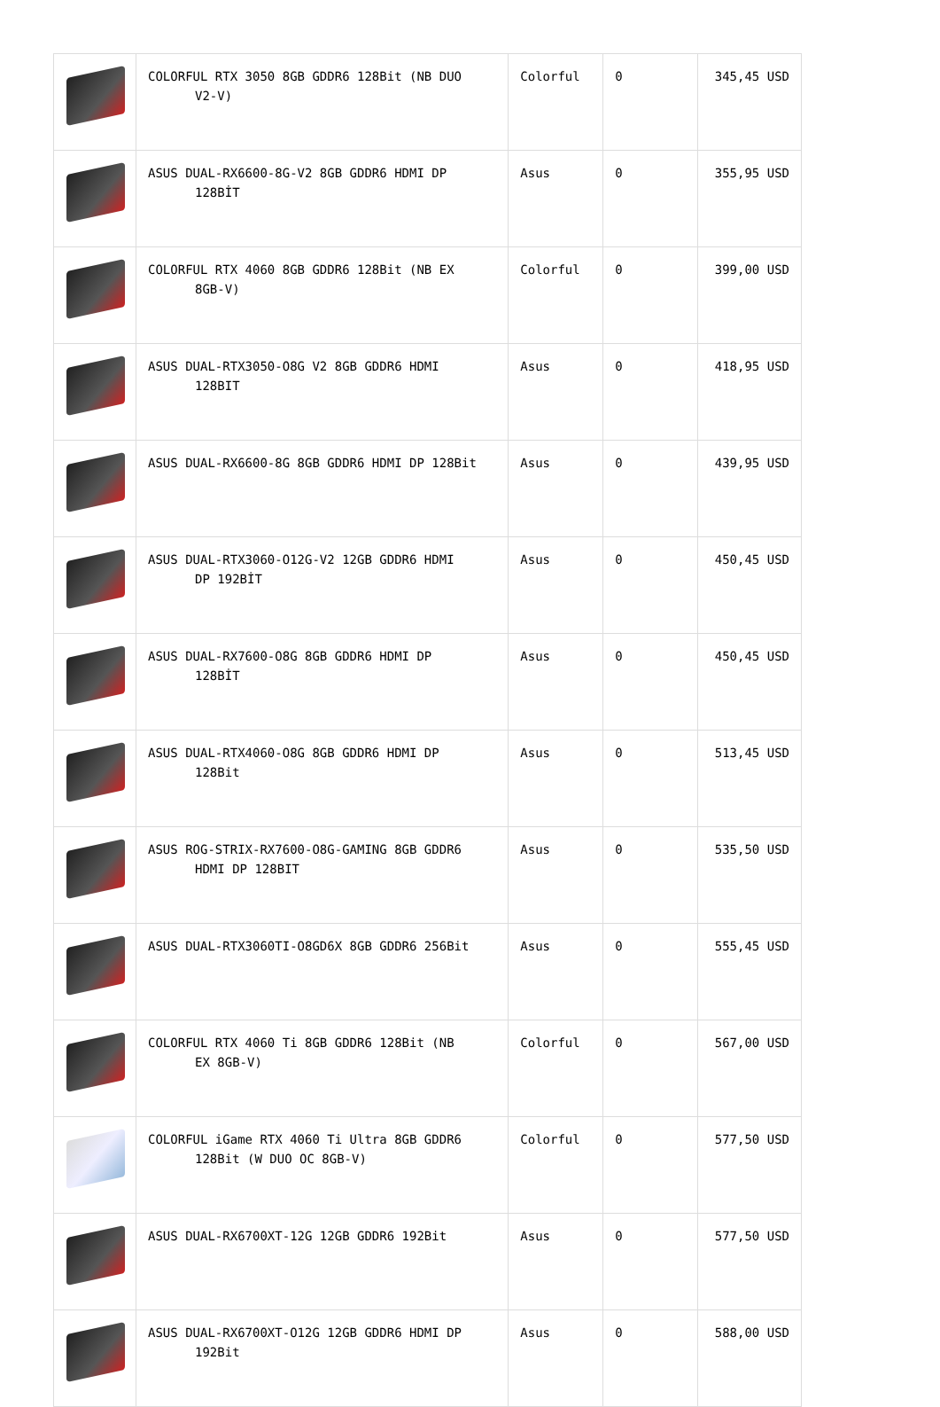| | COLORFUL RTX 3050 8GB GDDR6 128Bit (NB DUO V2-V) | Colorful | 0 | 345,45 USD |
| | ASUS DUAL-RX6600-8G-V2 8GB GDDR6 HDMI DP 128BİT | Asus | 0 | 355,95 USD |
| | COLORFUL RTX 4060 8GB GDDR6 128Bit (NB EX 8GB-V) | Colorful | 0 | 399,00 USD |
| | ASUS DUAL-RTX3050-O8G V2 8GB GDDR6 HDMI 128BIT | Asus | 0 | 418,95 USD |
| | ASUS DUAL-RX6600-8G 8GB GDDR6 HDMI DP 128Bit | Asus | 0 | 439,95 USD |
| | ASUS DUAL-RTX3060-O12G-V2 12GB GDDR6 HDMI DP 192BİT | Asus | 0 | 450,45 USD |
| | ASUS DUAL-RX7600-O8G 8GB GDDR6 HDMI DP 128BİT | Asus | 0 | 450,45 USD |
| | ASUS DUAL-RTX4060-O8G 8GB GDDR6 HDMI DP 128Bit | Asus | 0 | 513,45 USD |
| | ASUS ROG-STRIX-RX7600-O8G-GAMING 8GB GDDR6 HDMI DP 128BIT | Asus | 0 | 535,50 USD |
| | ASUS DUAL-RTX3060TI-O8GD6X 8GB GDDR6 256Bit | Asus | 0 | 555,45 USD |
| | COLORFUL RTX 4060 Ti 8GB GDDR6 128Bit (NB EX 8GB-V) | Colorful | 0 | 567,00 USD |
| | COLORFUL iGame RTX 4060 Ti Ultra 8GB GDDR6 128Bit (W DUO OC 8GB-V) | Colorful | 0 | 577,50 USD |
| | ASUS DUAL-RX6700XT-12G 12GB GDDR6 192Bit | Asus | 0 | 577,50 USD |
| | ASUS DUAL-RX6700XT-O12G 12GB GDDR6 HDMI DP 192Bit | Asus | 0 | 588,00 USD |